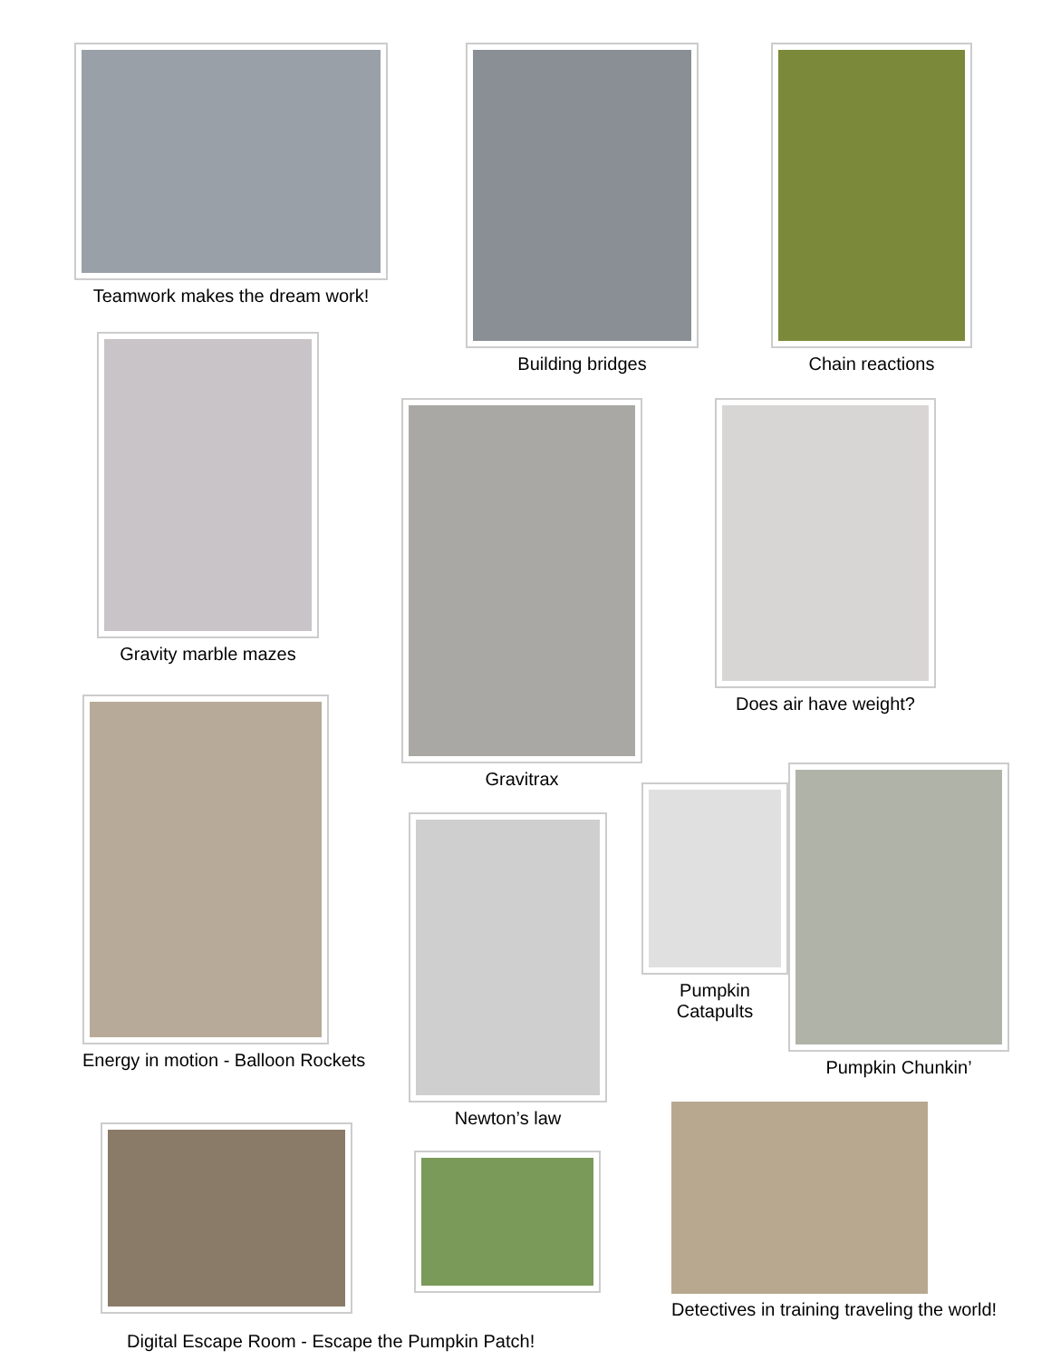Teamwork makes the dream work!
Building bridges Chain reactions
Gravity marble mazes
Gravitrax
Does air have weight?
Energy in motion - Balloon Rockets
Pumpkin
Catapults
Pumpkin Chunkin’
Newton’s law
Detectives in training traveling the world!
Digital Escape Room - Escape the Pumpkin Patch!